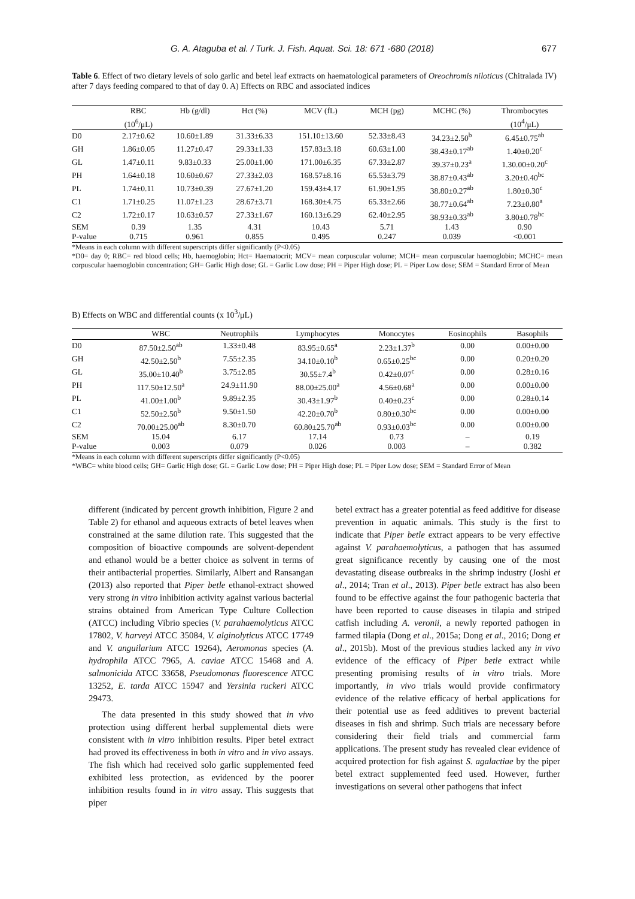G. A. Ataguba et al. / Turk. J. Fish. Aquat. Sci. 18: 671 -680 (2018) 677
Table 6. Effect of two dietary levels of solo garlic and betel leaf extracts on haematological parameters of Oreochromis niloticus (Chitralada IV) after 7 days feeding compared to that of day 0. A) Effects on RBC and associated indices
| | RBC | Hb (g/dl) | Hct (%) | MCV (fL) | MCH (pg) | MCHC (%) | Thrombocytes |
| --- | --- | --- | --- | --- | --- | --- | --- |
| | (10<sup>6</sup>/μL) | | | | | | (10<sup>4</sup>/μL) |
| D0 | 2.17±0.62 | 10.60±1.89 | 31.33±6.33 | 151.10±13.60 | 52.33±8.43 | 34.23±2.50<sup>b</sup> | 6.45±0.75<sup>ab</sup> |
| GH | 1.86±0.05 | 11.27±0.47 | 29.33±1.33 | 157.83±3.18 | 60.63±1.00 | 38.43±0.17<sup>ab</sup> | 1.40±0.20<sup>c</sup> |
| GL | 1.47±0.11 | 9.83±0.33 | 25.00±1.00 | 171.00±6.35 | 67.33±2.87 | 39.37±0.23<sup>a</sup> | 1.30.00±0.20<sup>c</sup> |
| PH | 1.64±0.18 | 10.60±0.67 | 27.33±2.03 | 168.57±8.16 | 65.53±3.79 | 38.87±0.43<sup>ab</sup> | 3.20±0.40<sup>bc</sup> |
| PL | 1.74±0.11 | 10.73±0.39 | 27.67±1.20 | 159.43±4.17 | 61.90±1.95 | 38.80±0.27<sup>ab</sup> | 1.80±0.30<sup>c</sup> |
| C1 | 1.71±0.25 | 11.07±1.23 | 28.67±3.71 | 168.30±4.75 | 65.33±2.66 | 38.77±0.64<sup>ab</sup> | 7.23±0.80<sup>a</sup> |
| C2 | 1.72±0.17 | 10.63±0.57 | 27.33±1.67 | 160.13±6.29 | 62.40±2.95 | 38.93±0.33<sup>ab</sup> | 3.80±0.78<sup>bc</sup> |
| SEM | 0.39 | 1.35 | 4.31 | 10.43 | 5.71 | 1.43 | 0.90 |
| P-value | 0.715 | 0.961 | 0.855 | 0.495 | 0.247 | 0.039 | <0.001 |
*Means in each column with different superscripts differ significantly (P<0.05)
*D0= day 0; RBC= red blood cells; Hb, haemoglobin; Hct= Haematocrit; MCV= mean corpuscular volume; MCH= mean corpuscular haemoglobin; MCHC= mean corpuscular haemoglobin concentration; GH= Garlic High dose; GL = Garlic Low dose; PH = Piper High dose; PL = Piper Low dose; SEM = Standard Error of Mean
B) Effects on WBC and differential counts (x 10<sup>3</sup>/μL)
| | WBC | Neutrophils | Lymphocytes | Monocytes | Eosinophils | Basophils |
| --- | --- | --- | --- | --- | --- | --- |
| D0 | 87.50±2.50<sup>ab</sup> | 1.33±0.48 | 83.95±0.65<sup>a</sup> | 2.23±1.37<sup>b</sup> | 0.00 | 0.00±0.00 |
| GH | 42.50±2.50<sup>b</sup> | 7.55±2.35 | 34.10±0.10<sup>b</sup> | 0.65±0.25<sup>bc</sup> | 0.00 | 0.20±0.20 |
| GL | 35.00±10.40<sup>b</sup> | 3.75±2.85 | 30.55±7.4<sup>b</sup> | 0.42±0.07<sup>c</sup> | 0.00 | 0.28±0.16 |
| PH | 117.50±12.50<sup>a</sup> | 24.9±11.90 | 88.00±25.00<sup>a</sup> | 4.56±0.68<sup>a</sup> | 0.00 | 0.00±0.00 |
| PL | 41.00±1.00<sup>b</sup> | 9.89±2.35 | 30.43±1.97<sup>b</sup> | 0.40±0.23<sup>c</sup> | 0.00 | 0.28±0.14 |
| C1 | 52.50±2.50<sup>b</sup> | 9.50±1.50 | 42.20±0.70<sup>b</sup> | 0.80±0.30<sup>bc</sup> | 0.00 | 0.00±0.00 |
| C2 | 70.00±25.00<sup>ab</sup> | 8.30±0.70 | 60.80±25.70<sup>ab</sup> | 0.93±0.03<sup>bc</sup> | 0.00 | 0.00±0.00 |
| SEM | 15.04 | 6.17 | 17.14 | 0.73 | – | 0.19 |
| P-value | 0.003 | 0.079 | 0.026 | 0.003 | – | 0.382 |
*Means in each column with different superscripts differ significantly (P<0.05)
*WBC= white blood cells; GH= Garlic High dose; GL = Garlic Low dose; PH = Piper High dose; PL = Piper Low dose; SEM = Standard Error of Mean
different (indicated by percent growth inhibition, Figure 2 and Table 2) for ethanol and aqueous extracts of betel leaves when constrained at the same dilution rate. This suggested that the composition of bioactive compounds are solvent-dependent and ethanol would be a better choice as solvent in terms of their antibacterial properties. Similarly, Albert and Ransangan (2013) also reported that Piper betle ethanol-extract showed very strong in vitro inhibition activity against various bacterial strains obtained from American Type Culture Collection (ATCC) including Vibrio species (V. parahaemolyticus ATCC 17802, V. harveyi ATCC 35084, V. alginolyticus ATCC 17749 and V. anguilarium ATCC 19264), Aeromonas species (A. hydrophila ATCC 7965, A. caviae ATCC 15468 and A. salmonicida ATCC 33658, Pseudomonas fluorescence ATCC 13252, E. tarda ATCC 15947 and Yersinia ruckeri ATCC 29473.
The data presented in this study showed that in vivo protection using different herbal supplemental diets were consistent with in vitro inhibition results. Piper betel extract had proved its effectiveness in both in vitro and in vivo assays. The fish which had received solo garlic supplemented feed exhibited less protection, as evidenced by the poorer inhibition results found in in vitro assay. This suggests that piper
betel extract has a greater potential as feed additive for disease prevention in aquatic animals. This study is the first to indicate that Piper betle extract appears to be very effective against V. parahaemolyticus, a pathogen that has assumed great significance recently by causing one of the most devastating disease outbreaks in the shrimp industry (Joshi et al., 2014; Tran et al., 2013). Piper betle extract has also been found to be effective against the four pathogenic bacteria that have been reported to cause diseases in tilapia and striped catfish including A. veronii, a newly reported pathogen in farmed tilapia (Dong et al., 2015a; Dong et al., 2016; Dong et al., 2015b). Most of the previous studies lacked any in vivo evidence of the efficacy of Piper betle extract while presenting promising results of in vitro trials. More importantly, in vivo trials would provide confirmatory evidence of the relative efficacy of herbal applications for their potential use as feed additives to prevent bacterial diseases in fish and shrimp. Such trials are necessary before considering their field trials and commercial farm applications. The present study has revealed clear evidence of acquired protection for fish against S. agalactiae by the piper betel extract supplemented feed used. However, further investigations on several other pathogens that infect